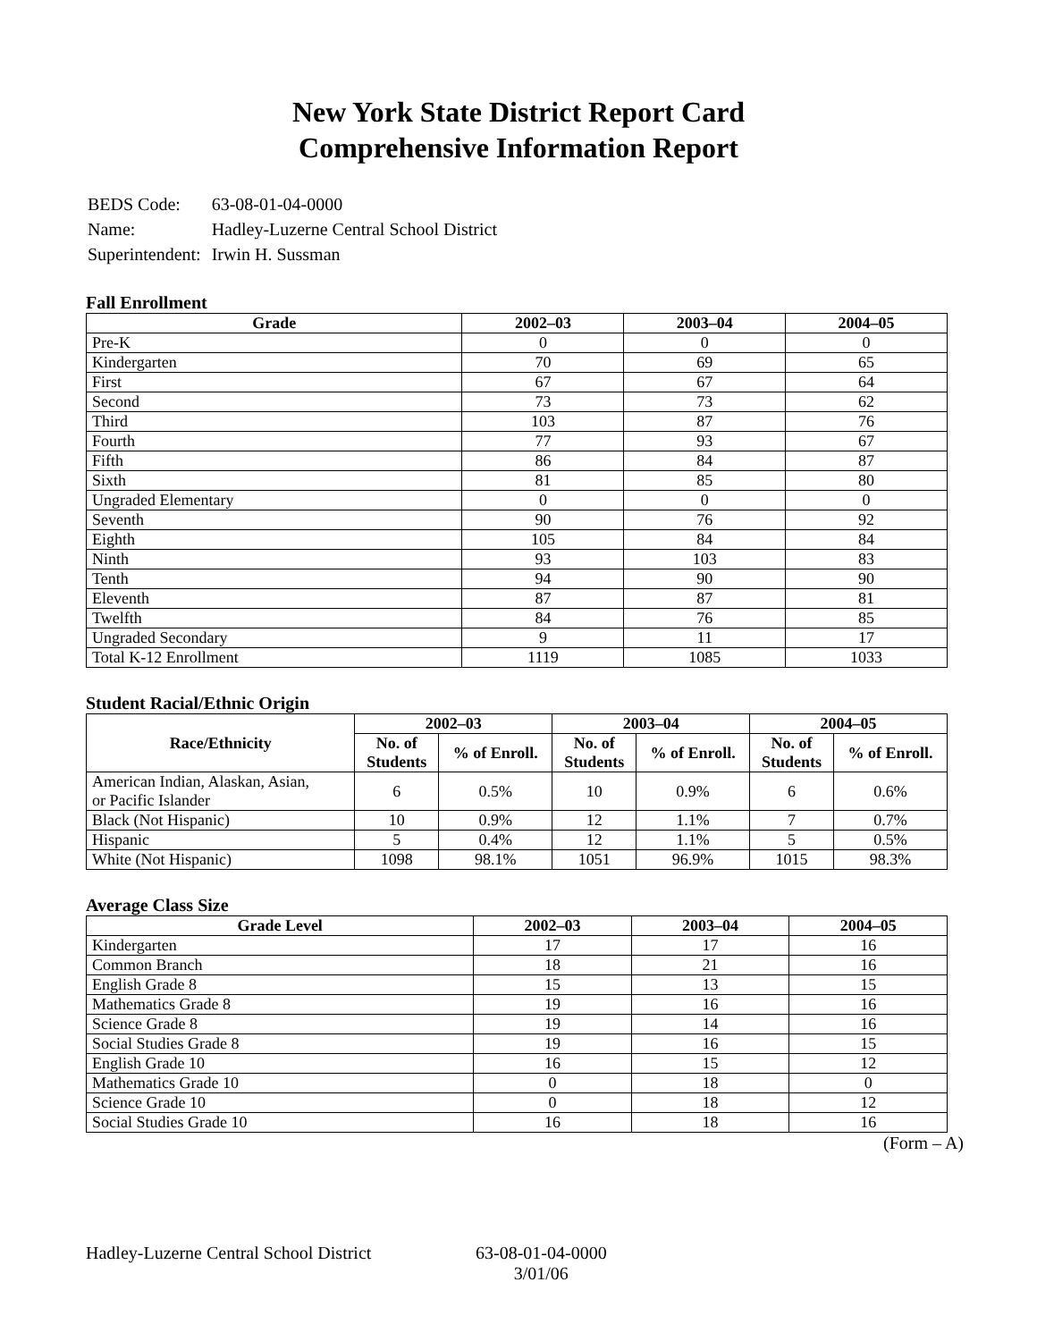New York State District Report Card
Comprehensive Information Report
| BEDS Code: | 63-08-01-04-0000 |
| Name: | Hadley-Luzerne Central School District |
| Superintendent: | Irwin H. Sussman |
Fall Enrollment
| Grade | 2002–03 | 2003–04 | 2004–05 |
| --- | --- | --- | --- |
| Pre-K | 0 | 0 | 0 |
| Kindergarten | 70 | 69 | 65 |
| First | 67 | 67 | 64 |
| Second | 73 | 73 | 62 |
| Third | 103 | 87 | 76 |
| Fourth | 77 | 93 | 67 |
| Fifth | 86 | 84 | 87 |
| Sixth | 81 | 85 | 80 |
| Ungraded Elementary | 0 | 0 | 0 |
| Seventh | 90 | 76 | 92 |
| Eighth | 105 | 84 | 84 |
| Ninth | 93 | 103 | 83 |
| Tenth | 94 | 90 | 90 |
| Eleventh | 87 | 87 | 81 |
| Twelfth | 84 | 76 | 85 |
| Ungraded Secondary | 9 | 11 | 17 |
| Total K-12 Enrollment | 1119 | 1085 | 1033 |
Student Racial/Ethnic Origin
| Race/Ethnicity | 2002–03 | | 2003–04 | | 2004–05 | |
| --- | --- | --- | --- | --- | --- | --- |
| | No. of Students | % of Enroll. | No. of Students | % of Enroll. | No. of Students | % of Enroll. |
| American Indian, Alaskan, Asian, or Pacific Islander | 6 | 0.5% | 10 | 0.9% | 6 | 0.6% |
| Black (Not Hispanic) | 10 | 0.9% | 12 | 1.1% | 7 | 0.7% |
| Hispanic | 5 | 0.4% | 12 | 1.1% | 5 | 0.5% |
| White (Not Hispanic) | 1098 | 98.1% | 1051 | 96.9% | 1015 | 98.3% |
Average Class Size
| Grade Level | 2002–03 | 2003–04 | 2004–05 |
| --- | --- | --- | --- |
| Kindergarten | 17 | 17 | 16 |
| Common Branch | 18 | 21 | 16 |
| English Grade 8 | 15 | 13 | 15 |
| Mathematics Grade 8 | 19 | 16 | 16 |
| Science Grade 8 | 19 | 14 | 16 |
| Social Studies Grade 8 | 19 | 16 | 15 |
| English Grade 10 | 16 | 15 | 12 |
| Mathematics Grade 10 | 0 | 18 | 0 |
| Science Grade 10 | 0 | 18 | 12 |
| Social Studies Grade 10 | 16 | 18 | 16 |
(Form – A)
Hadley-Luzerne Central School District
63-08-01-04-0000
3/01/06